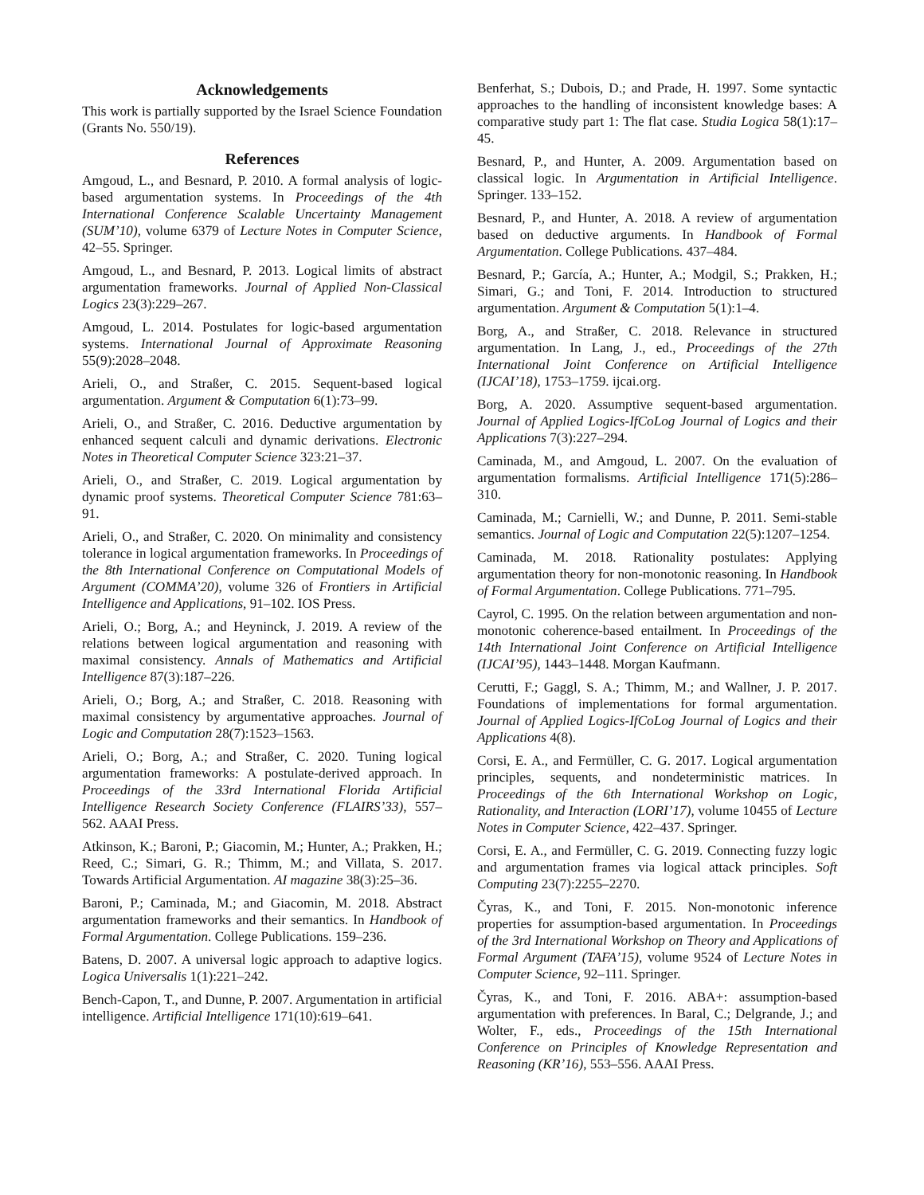Acknowledgements
This work is partially supported by the Israel Science Foundation (Grants No. 550/19).
References
Amgoud, L., and Besnard, P. 2010. A formal analysis of logic-based argumentation systems. In Proceedings of the 4th International Conference Scalable Uncertainty Management (SUM’10), volume 6379 of Lecture Notes in Computer Science, 42–55. Springer.
Amgoud, L., and Besnard, P. 2013. Logical limits of abstract argumentation frameworks. Journal of Applied Non-Classical Logics 23(3):229–267.
Amgoud, L. 2014. Postulates for logic-based argumentation systems. International Journal of Approximate Reasoning 55(9):2028–2048.
Arieli, O., and Straßer, C. 2015. Sequent-based logical argumentation. Argument & Computation 6(1):73–99.
Arieli, O., and Straßer, C. 2016. Deductive argumentation by enhanced sequent calculi and dynamic derivations. Electronic Notes in Theoretical Computer Science 323:21–37.
Arieli, O., and Straßer, C. 2019. Logical argumentation by dynamic proof systems. Theoretical Computer Science 781:63–91.
Arieli, O., and Straßer, C. 2020. On minimality and consistency tolerance in logical argumentation frameworks. In Proceedings of the 8th International Conference on Computational Models of Argument (COMMA’20), volume 326 of Frontiers in Artificial Intelligence and Applications, 91–102. IOS Press.
Arieli, O.; Borg, A.; and Heyninck, J. 2019. A review of the relations between logical argumentation and reasoning with maximal consistency. Annals of Mathematics and Artificial Intelligence 87(3):187–226.
Arieli, O.; Borg, A.; and Straßer, C. 2018. Reasoning with maximal consistency by argumentative approaches. Journal of Logic and Computation 28(7):1523–1563.
Arieli, O.; Borg, A.; and Straßer, C. 2020. Tuning logical argumentation frameworks: A postulate-derived approach. In Proceedings of the 33rd International Florida Artificial Intelligence Research Society Conference (FLAIRS’33), 557–562. AAAI Press.
Atkinson, K.; Baroni, P.; Giacomin, M.; Hunter, A.; Prakken, H.; Reed, C.; Simari, G. R.; Thimm, M.; and Villata, S. 2017. Towards Artificial Argumentation. AI magazine 38(3):25–36.
Baroni, P.; Caminada, M.; and Giacomin, M. 2018. Abstract argumentation frameworks and their semantics. In Handbook of Formal Argumentation. College Publications. 159–236.
Batens, D. 2007. A universal logic approach to adaptive logics. Logica Universalis 1(1):221–242.
Bench-Capon, T., and Dunne, P. 2007. Argumentation in artificial intelligence. Artificial Intelligence 171(10):619–641.
Benferhat, S.; Dubois, D.; and Prade, H. 1997. Some syntactic approaches to the handling of inconsistent knowledge bases: A comparative study part 1: The flat case. Studia Logica 58(1):17–45.
Besnard, P., and Hunter, A. 2009. Argumentation based on classical logic. In Argumentation in Artificial Intelligence. Springer. 133–152.
Besnard, P., and Hunter, A. 2018. A review of argumentation based on deductive arguments. In Handbook of Formal Argumentation. College Publications. 437–484.
Besnard, P.; García, A.; Hunter, A.; Modgil, S.; Prakken, H.; Simari, G.; and Toni, F. 2014. Introduction to structured argumentation. Argument & Computation 5(1):1–4.
Borg, A., and Straßer, C. 2018. Relevance in structured argumentation. In Lang, J., ed., Proceedings of the 27th International Joint Conference on Artificial Intelligence (IJCAI’18), 1753–1759. ijcai.org.
Borg, A. 2020. Assumptive sequent-based argumentation. Journal of Applied Logics-IfCoLog Journal of Logics and their Applications 7(3):227–294.
Caminada, M., and Amgoud, L. 2007. On the evaluation of argumentation formalisms. Artificial Intelligence 171(5):286–310.
Caminada, M.; Carnielli, W.; and Dunne, P. 2011. Semi-stable semantics. Journal of Logic and Computation 22(5):1207–1254.
Caminada, M. 2018. Rationality postulates: Applying argumentation theory for non-monotonic reasoning. In Handbook of Formal Argumentation. College Publications. 771–795.
Cayrol, C. 1995. On the relation between argumentation and non-monotonic coherence-based entailment. In Proceedings of the 14th International Joint Conference on Artificial Intelligence (IJCAI’95), 1443–1448. Morgan Kaufmann.
Cerutti, F.; Gaggl, S. A.; Thimm, M.; and Wallner, J. P. 2017. Foundations of implementations for formal argumentation. Journal of Applied Logics-IfCoLog Journal of Logics and their Applications 4(8).
Corsi, E. A., and Fermüller, C. G. 2017. Logical argumentation principles, sequents, and nondeterministic matrices. In Proceedings of the 6th International Workshop on Logic, Rationality, and Interaction (LORI’17), volume 10455 of Lecture Notes in Computer Science, 422–437. Springer.
Corsi, E. A., and Fermüller, C. G. 2019. Connecting fuzzy logic and argumentation frames via logical attack principles. Soft Computing 23(7):2255–2270.
Čyras, K., and Toni, F. 2015. Non-monotonic inference properties for assumption-based argumentation. In Proceedings of the 3rd International Workshop on Theory and Applications of Formal Argument (TAFA’15), volume 9524 of Lecture Notes in Computer Science, 92–111. Springer.
Čyras, K., and Toni, F. 2016. ABA+: assumption-based argumentation with preferences. In Baral, C.; Delgrande, J.; and Wolter, F., eds., Proceedings of the 15th International Conference on Principles of Knowledge Representation and Reasoning (KR’16), 553–556. AAAI Press.